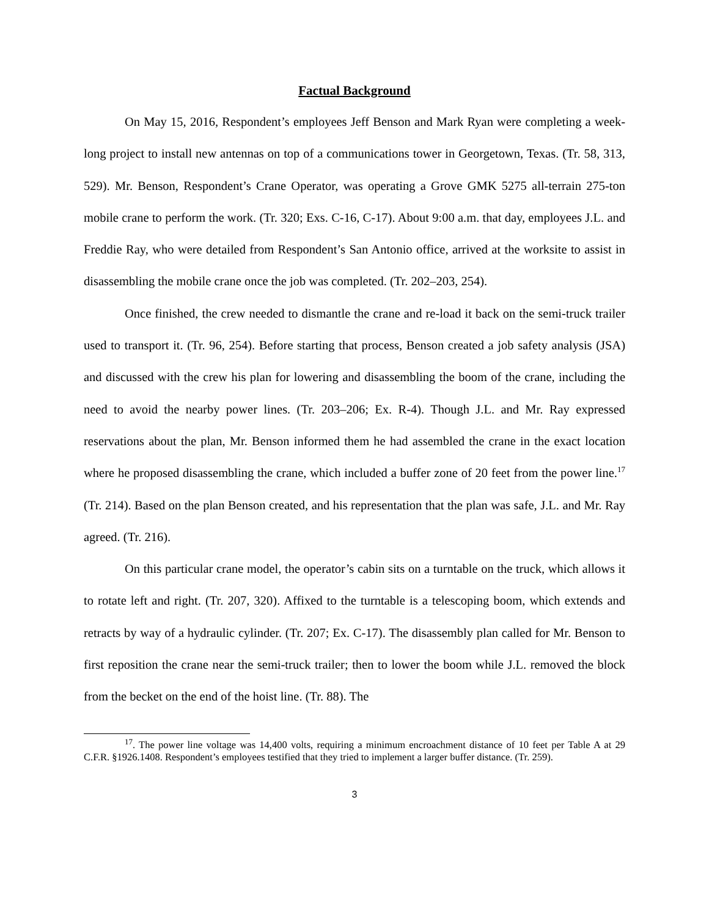Factual Background
On May 15, 2016, Respondent’s employees Jeff Benson and Mark Ryan were completing a week-long project to install new antennas on top of a communications tower in Georgetown, Texas. (Tr. 58, 313, 529). Mr. Benson, Respondent’s Crane Operator, was operating a Grove GMK 5275 all-terrain 275-ton mobile crane to perform the work. (Tr. 320; Exs. C-16, C-17). About 9:00 a.m. that day, employees J.L. and Freddie Ray, who were detailed from Respondent’s San Antonio office, arrived at the worksite to assist in disassembling the mobile crane once the job was completed. (Tr. 202–203, 254).
Once finished, the crew needed to dismantle the crane and re-load it back on the semi-truck trailer used to transport it. (Tr. 96, 254). Before starting that process, Benson created a job safety analysis (JSA) and discussed with the crew his plan for lowering and disassembling the boom of the crane, including the need to avoid the nearby power lines. (Tr. 203–206; Ex. R-4). Though J.L. and Mr. Ray expressed reservations about the plan, Mr. Benson informed them he had assembled the crane in the exact location where he proposed disassembling the crane, which included a buffer zone of 20 feet from the power line.<sup>17</sup> (Tr. 214). Based on the plan Benson created, and his representation that the plan was safe, J.L. and Mr. Ray agreed. (Tr. 216).
On this particular crane model, the operator’s cabin sits on a turntable on the truck, which allows it to rotate left and right. (Tr. 207, 320). Affixed to the turntable is a telescoping boom, which extends and retracts by way of a hydraulic cylinder. (Tr. 207; Ex. C-17). The disassembly plan called for Mr. Benson to first reposition the crane near the semi-truck trailer; then to lower the boom while J.L. removed the block from the becket on the end of the hoist line. (Tr. 88). The
<sup>17</sup>. The power line voltage was 14,400 volts, requiring a minimum encroachment distance of 10 feet per Table A at 29 C.F.R. §1926.1408. Respondent’s employees testified that they tried to implement a larger buffer distance. (Tr. 259).
3